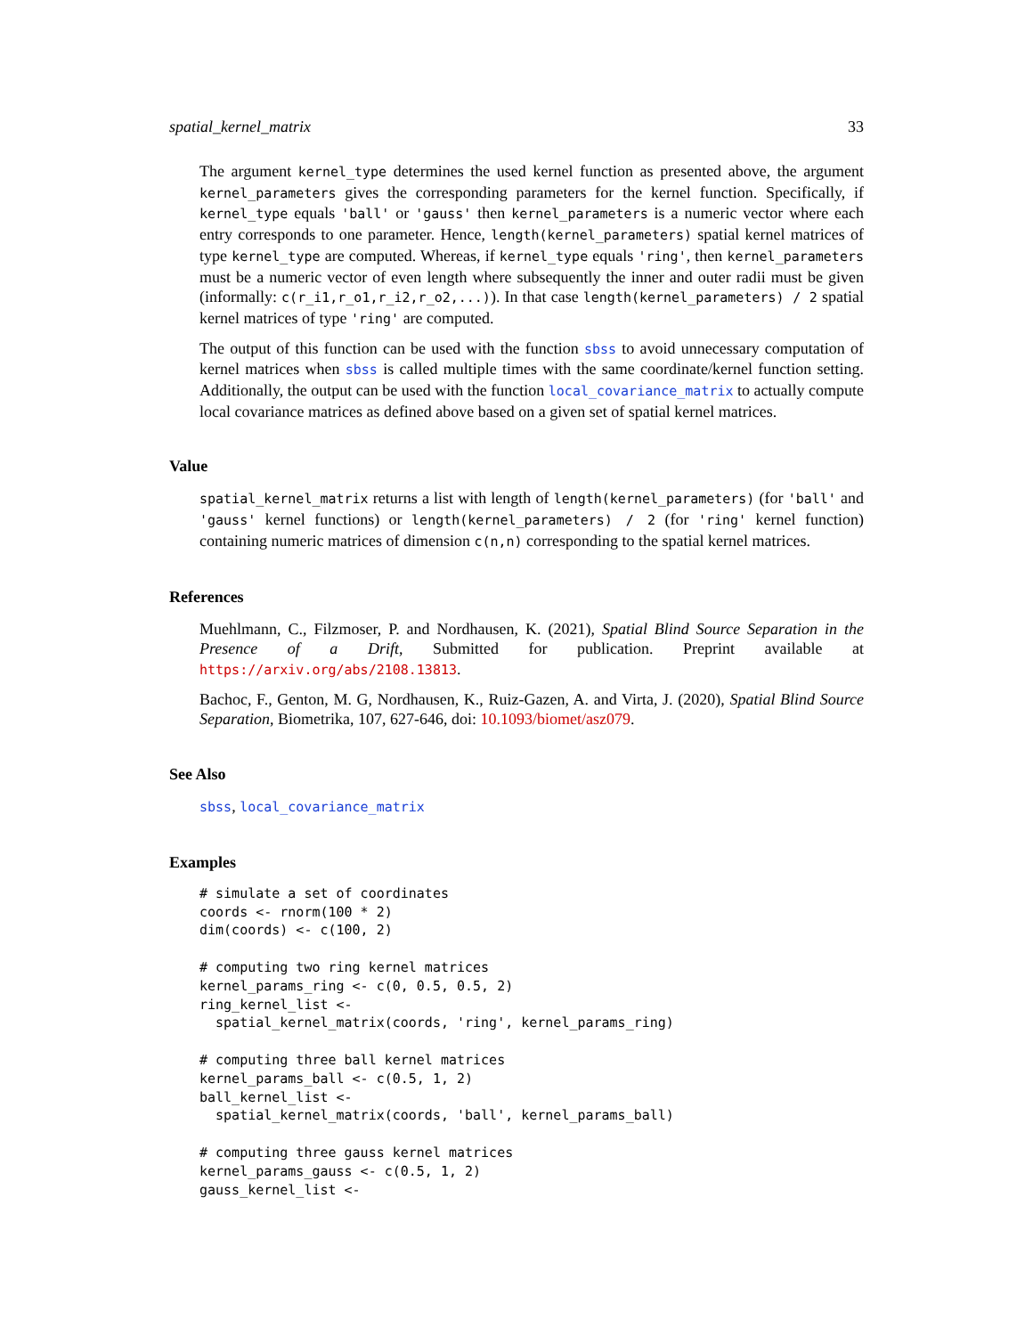spatial_kernel_matrix 33
The argument kernel_type determines the used kernel function as presented above, the argument kernel_parameters gives the corresponding parameters for the kernel function. Specifically, if kernel_type equals 'ball' or 'gauss' then kernel_parameters is a numeric vector where each entry corresponds to one parameter. Hence, length(kernel_parameters) spatial kernel matrices of type kernel_type are computed. Whereas, if kernel_type equals 'ring', then kernel_parameters must be a numeric vector of even length where subsequently the inner and outer radii must be given (informally: c(r_i1,r_o1,r_i2,r_o2,...)). In that case length(kernel_parameters) / 2 spatial kernel matrices of type 'ring' are computed.
The output of this function can be used with the function sbss to avoid unnecessary computation of kernel matrices when sbss is called multiple times with the same coordinate/kernel function setting. Additionally, the output can be used with the function local_covariance_matrix to actually compute local covariance matrices as defined above based on a given set of spatial kernel matrices.
Value
spatial_kernel_matrix returns a list with length of length(kernel_parameters) (for 'ball' and 'gauss' kernel functions) or length(kernel_parameters) / 2 (for 'ring' kernel function) containing numeric matrices of dimension c(n,n) corresponding to the spatial kernel matrices.
References
Muehlmann, C., Filzmoser, P. and Nordhausen, K. (2021), Spatial Blind Source Separation in the Presence of a Drift, Submitted for publication. Preprint available at https://arxiv.org/abs/2108.13813.
Bachoc, F., Genton, M. G, Nordhausen, K., Ruiz-Gazen, A. and Virta, J. (2020), Spatial Blind Source Separation, Biometrika, 107, 627-646, doi: 10.1093/biomet/asz079.
See Also
sbss, local_covariance_matrix
Examples
# simulate a set of coordinates
coords <- rnorm(100 * 2)
dim(coords) <- c(100, 2)

# computing two ring kernel matrices
kernel_params_ring <- c(0, 0.5, 0.5, 2)
ring_kernel_list <-
  spatial_kernel_matrix(coords, 'ring', kernel_params_ring)

# computing three ball kernel matrices
kernel_params_ball <- c(0.5, 1, 2)
ball_kernel_list <-
  spatial_kernel_matrix(coords, 'ball', kernel_params_ball)

# computing three gauss kernel matrices
kernel_params_gauss <- c(0.5, 1, 2)
gauss_kernel_list <-